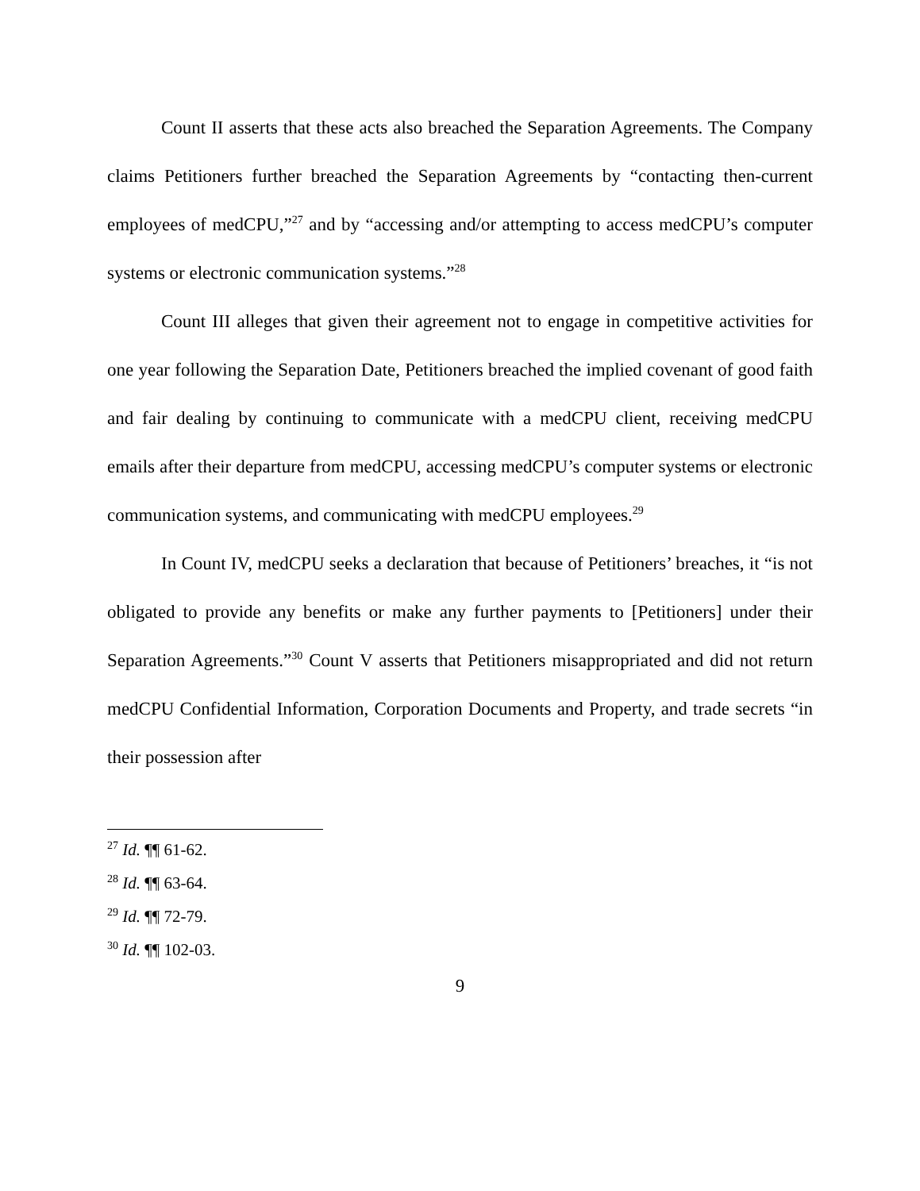Count II asserts that these acts also breached the Separation Agreements. The Company claims Petitioners further breached the Separation Agreements by “contacting then-current employees of medCPU,”<sup>27</sup> and by “accessing and/or attempting to access medCPU’s computer systems or electronic communication systems.”<sup>28</sup>
Count III alleges that given their agreement not to engage in competitive activities for one year following the Separation Date, Petitioners breached the implied covenant of good faith and fair dealing by continuing to communicate with a medCPU client, receiving medCPU emails after their departure from medCPU, accessing medCPU’s computer systems or electronic communication systems, and communicating with medCPU employees.<sup>29</sup>
In Count IV, medCPU seeks a declaration that because of Petitioners’ breaches, it “is not obligated to provide any benefits or make any further payments to [Petitioners] under their Separation Agreements.”<sup>30</sup> Count V asserts that Petitioners misappropriated and did not return medCPU Confidential Information, Corporation Documents and Property, and trade secrets “in their possession after
<sup>27</sup> Id. ¶¶ 61-62.
<sup>28</sup> Id. ¶¶ 63-64.
<sup>29</sup> Id. ¶¶ 72-79.
<sup>30</sup> Id. ¶¶ 102-03.
9